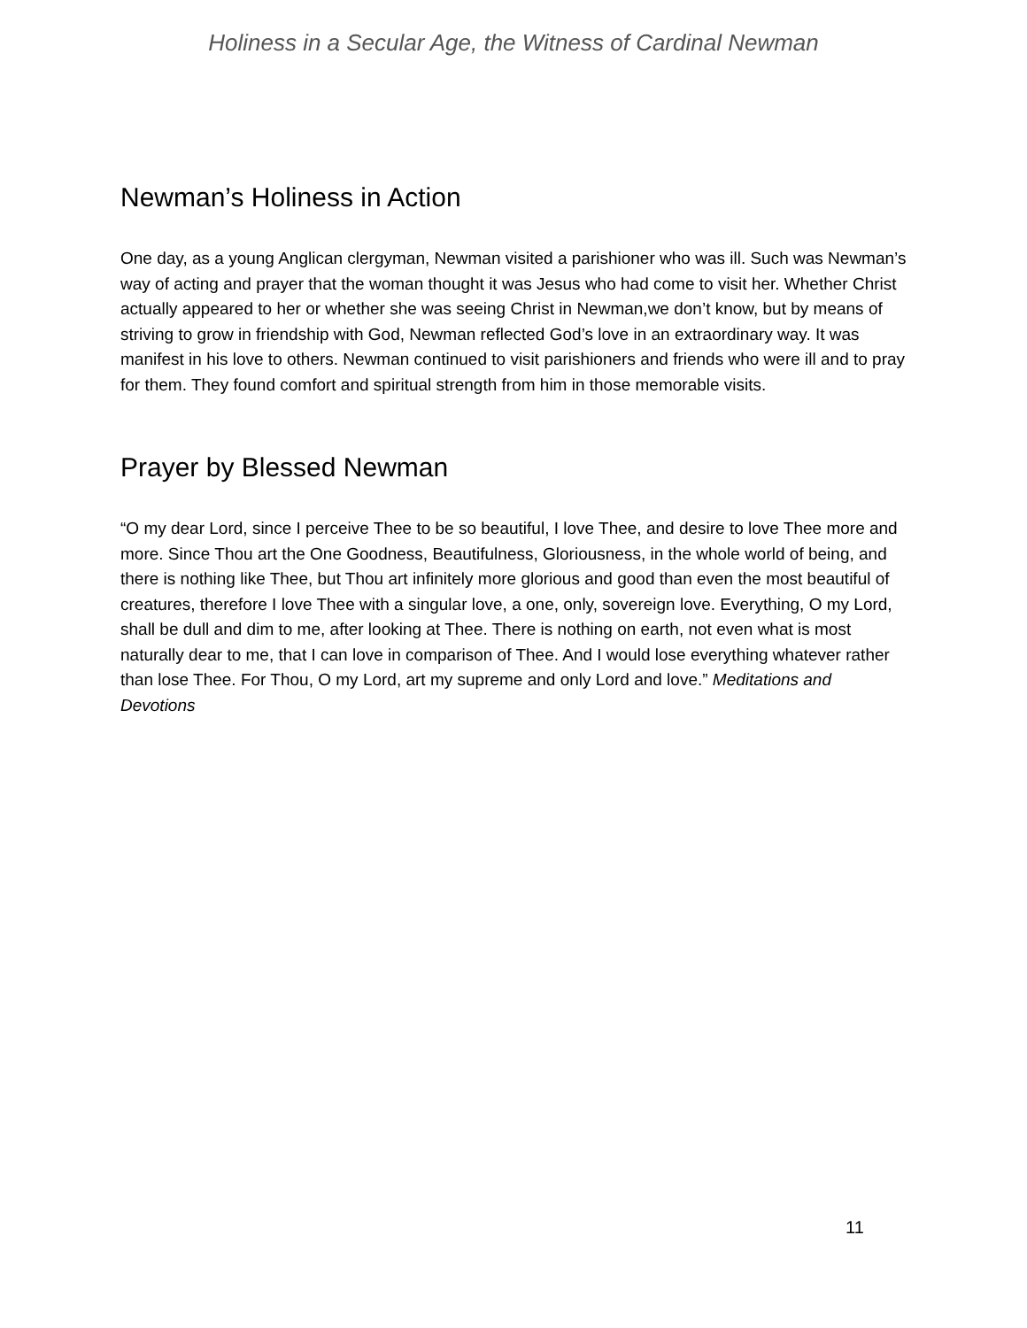Holiness in a Secular Age, the Witness of Cardinal Newman
Newman’s Holiness in Action
One day, as a young Anglican clergyman, Newman visited a parishioner who was ill. Such was Newman’s way of acting and prayer that the woman thought it was Jesus who had come to visit her. Whether Christ actually appeared to her or whether she was seeing Christ in Newman,we don’t know, but by means of striving to grow in friendship with God, Newman reflected God’s love in an extraordinary way. It was manifest in his love to others. Newman continued to visit parishioners and friends who were ill and to pray for them. They found comfort and spiritual strength from him in those memorable visits.
Prayer by Blessed Newman
“O my dear Lord, since I perceive Thee to be so beautiful, I love Thee, and desire to love Thee more and more. Since Thou art the One Goodness, Beautifulness, Gloriousness, in the whole world of being, and there is nothing like Thee, but Thou art infinitely more glorious and good than even the most beautiful of creatures, therefore I love Thee with a singular love, a one, only, sovereign love. Everything, O my Lord, shall be dull and dim to me, after looking at Thee. There is nothing on earth, not even what is most naturally dear to me, that I can love in comparison of Thee. And I would lose everything whatever rather than lose Thee. For Thou, O my Lord, art my supreme and only Lord and love.” Meditations and Devotions
11